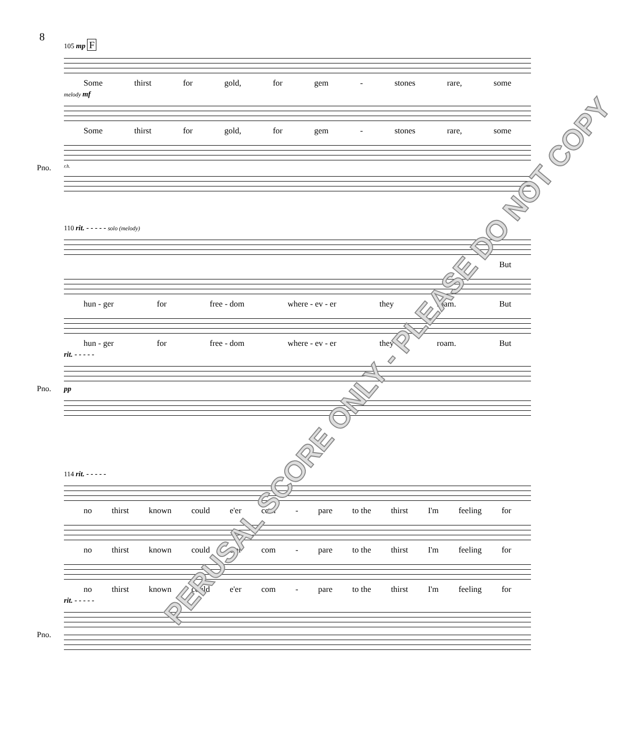8
105 mp F
Some thirst for gold, for gem - stones rare, some
melody mf
Some thirst for gold, for gem - stones rare, some
Pno.
r.h.
110 rit. - - - - - solo (melody)
But
hun - ger for free - dom where - ev - er they roam. But
hun - ger for free - dom where - ev - er they roam. But
rit. - - - - -
Pno. pp
114 rit. - - - - -
no thirst known could e'er com - pare to the thirst I'm feeling for
no thirst known could e'er com - pare to the thirst I'm feeling for
no thirst known could e'er com - pare to the thirst I'm feeling for
rit. - - - - -
Pno.
PERUSAL SCORE ONLY - PLEASE DO NOT COPY